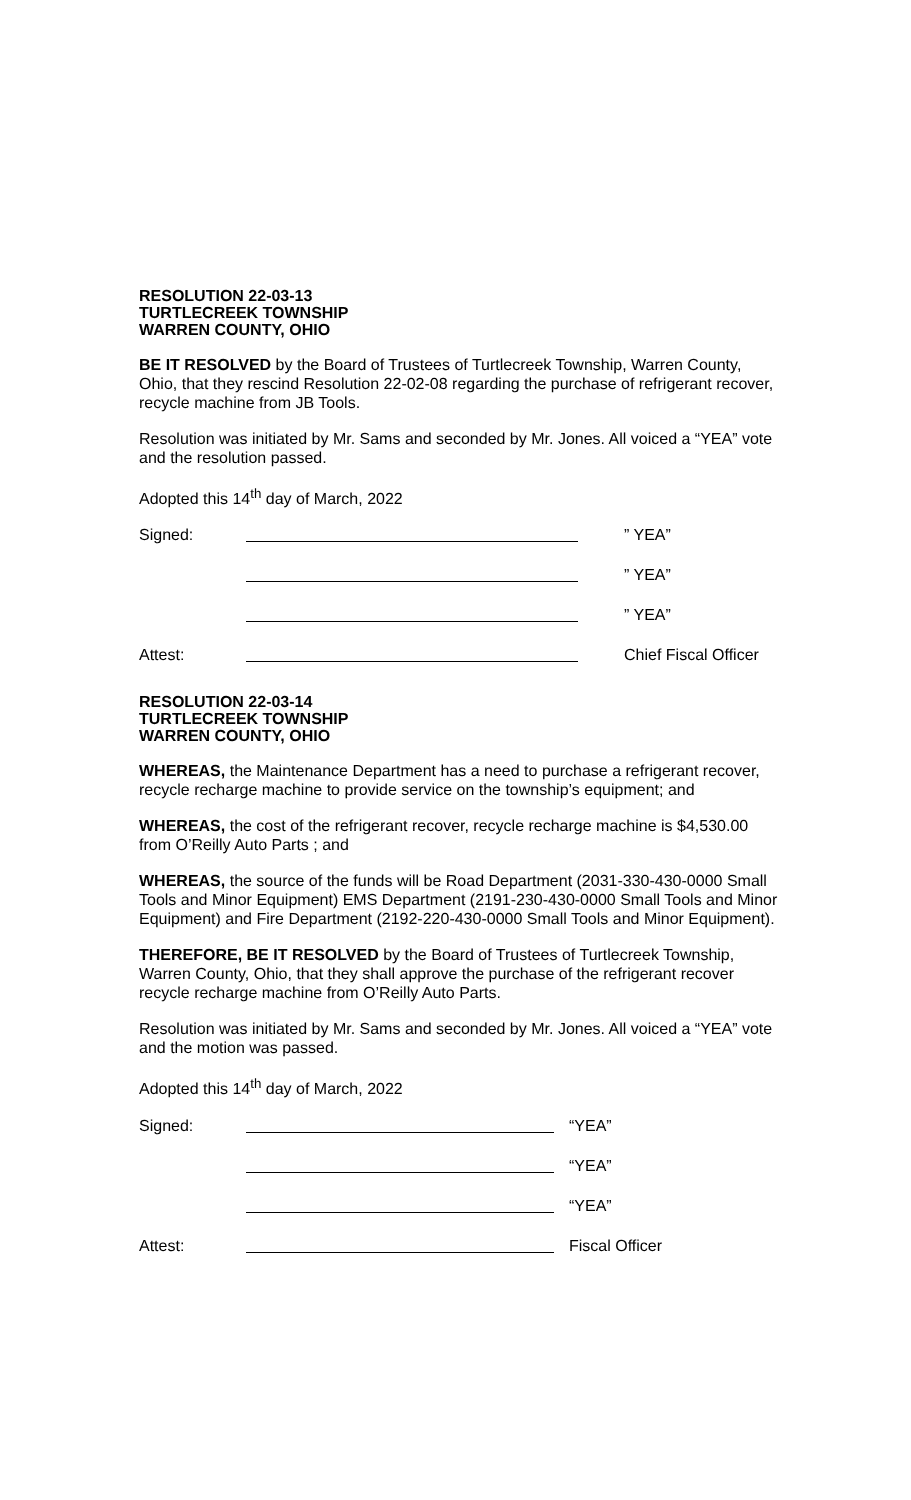RESOLUTION 22-03-13
TURTLECREEK TOWNSHIP
WARREN COUNTY, OHIO
BE IT RESOLVED by the Board of Trustees of Turtlecreek Township, Warren County, Ohio, that they rescind Resolution 22-02-08 regarding the purchase of refrigerant recover, recycle machine from JB Tools.
Resolution was initiated by Mr. Sams and seconded by Mr. Jones. All voiced a “YEA” vote and the resolution passed.
Adopted this 14<sup>th</sup> day of March, 2022
Signed: ” YEA”
” YEA”
” YEA”
Attest: Chief Fiscal Officer
RESOLUTION 22-03-14
TURTLECREEK TOWNSHIP
WARREN COUNTY, OHIO
WHEREAS, the Maintenance Department has a need to purchase a refrigerant recover, recycle recharge machine to provide service on the township’s equipment; and
WHEREAS, the cost of the refrigerant recover, recycle recharge machine is $4,530.00 from O’Reilly Auto Parts ; and
WHEREAS, the source of the funds will be Road Department (2031-330-430-0000 Small Tools and Minor Equipment) EMS Department (2191-230-430-0000 Small Tools and Minor Equipment) and Fire Department (2192-220-430-0000 Small Tools and Minor Equipment).
THEREFORE, BE IT RESOLVED by the Board of Trustees of Turtlecreek Township, Warren County, Ohio, that they shall approve the purchase of the refrigerant recover recycle recharge machine from O’Reilly Auto Parts.
Resolution was initiated by Mr. Sams and seconded by Mr. Jones. All voiced a “YEA” vote and the motion was passed.
Adopted this 14<sup>th</sup> day of March, 2022
Signed: “YEA”
“YEA”
“YEA”
Attest: Fiscal Officer